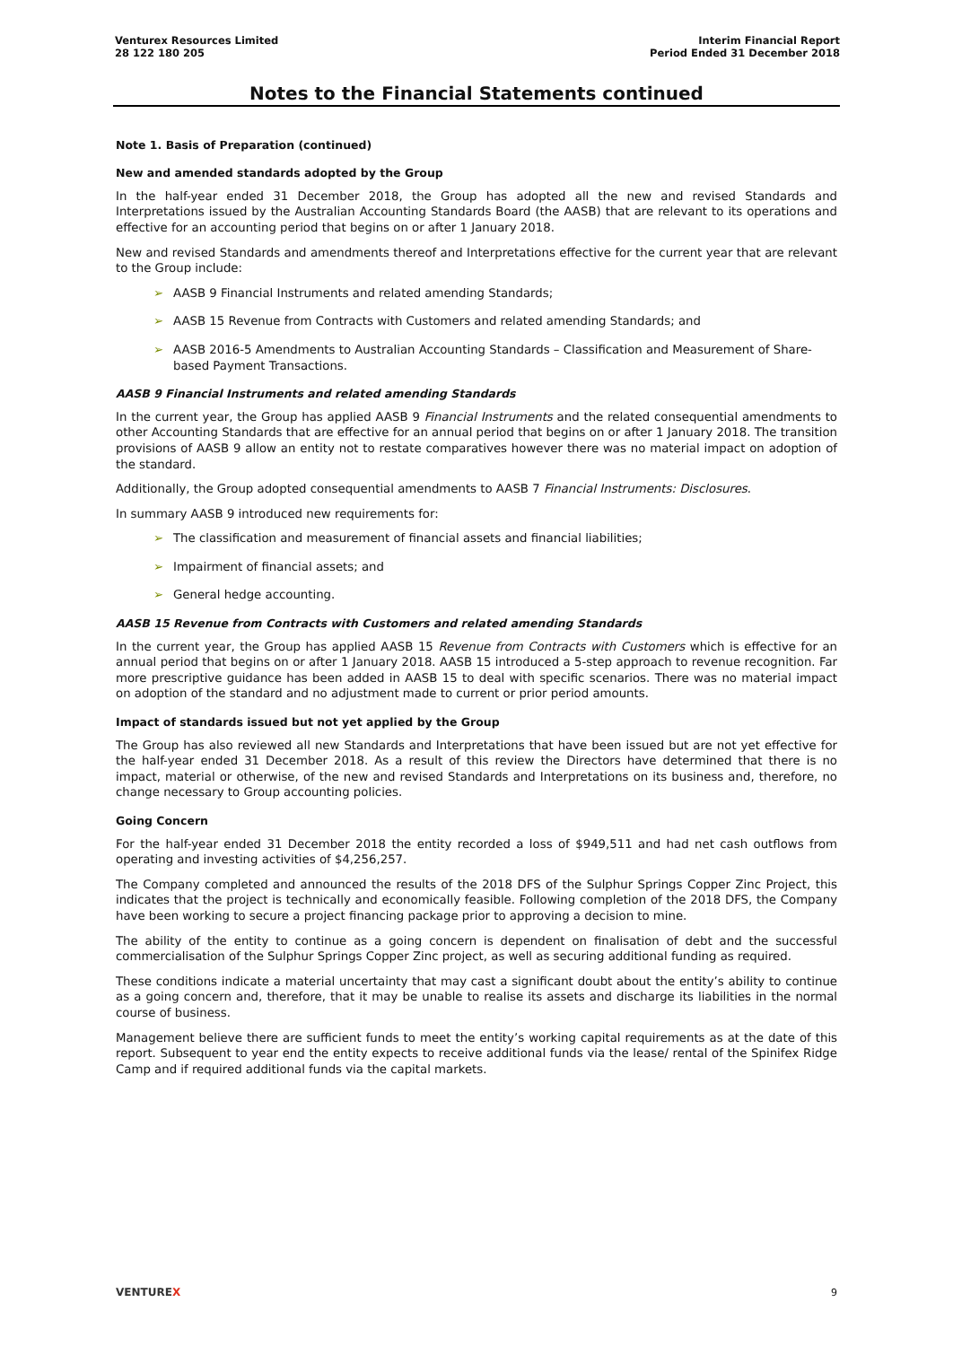Venturex Resources Limited
28 122 180 205
Interim Financial Report
Period Ended 31 December 2018
Notes to the Financial Statements continued
Note 1. Basis of Preparation (continued)
New and amended standards adopted by the Group
In the half-year ended 31 December 2018, the Group has adopted all the new and revised Standards and Interpretations issued by the Australian Accounting Standards Board (the AASB) that are relevant to its operations and effective for an accounting period that begins on or after 1 January 2018.
New and revised Standards and amendments thereof and Interpretations effective for the current year that are relevant to the Group include:
➢ AASB 9 Financial Instruments and related amending Standards;
➢ AASB 15 Revenue from Contracts with Customers and related amending Standards; and
➢ AASB 2016-5 Amendments to Australian Accounting Standards – Classification and Measurement of Share-based Payment Transactions.
AASB 9 Financial Instruments and related amending Standards
In the current year, the Group has applied AASB 9 Financial Instruments and the related consequential amendments to other Accounting Standards that are effective for an annual period that begins on or after 1 January 2018. The transition provisions of AASB 9 allow an entity not to restate comparatives however there was no material impact on adoption of the standard.
Additionally, the Group adopted consequential amendments to AASB 7 Financial Instruments: Disclosures.
In summary AASB 9 introduced new requirements for:
➢ The classification and measurement of financial assets and financial liabilities;
➢ Impairment of financial assets; and
➢ General hedge accounting.
AASB 15 Revenue from Contracts with Customers and related amending Standards
In the current year, the Group has applied AASB 15 Revenue from Contracts with Customers which is effective for an annual period that begins on or after 1 January 2018. AASB 15 introduced a 5-step approach to revenue recognition. Far more prescriptive guidance has been added in AASB 15 to deal with specific scenarios. There was no material impact on adoption of the standard and no adjustment made to current or prior period amounts.
Impact of standards issued but not yet applied by the Group
The Group has also reviewed all new Standards and Interpretations that have been issued but are not yet effective for the half-year ended 31 December 2018. As a result of this review the Directors have determined that there is no impact, material or otherwise, of the new and revised Standards and Interpretations on its business and, therefore, no change necessary to Group accounting policies.
Going Concern
For the half-year ended 31 December 2018 the entity recorded a loss of $949,511 and had net cash outflows from operating and investing activities of $4,256,257.
The Company completed and announced the results of the 2018 DFS of the Sulphur Springs Copper Zinc Project, this indicates that the project is technically and economically feasible. Following completion of the 2018 DFS, the Company have been working to secure a project financing package prior to approving a decision to mine.
The ability of the entity to continue as a going concern is dependent on finalisation of debt and the successful commercialisation of the Sulphur Springs Copper Zinc project, as well as securing additional funding as required.
These conditions indicate a material uncertainty that may cast a significant doubt about the entity’s ability to continue as a going concern and, therefore, that it may be unable to realise its assets and discharge its liabilities in the normal course of business.
Management believe there are sufficient funds to meet the entity’s working capital requirements as at the date of this report. Subsequent to year end the entity expects to receive additional funds via the lease/ rental of the Spinifex Ridge Camp and if required additional funds via the capital markets.
VENTUREX 9